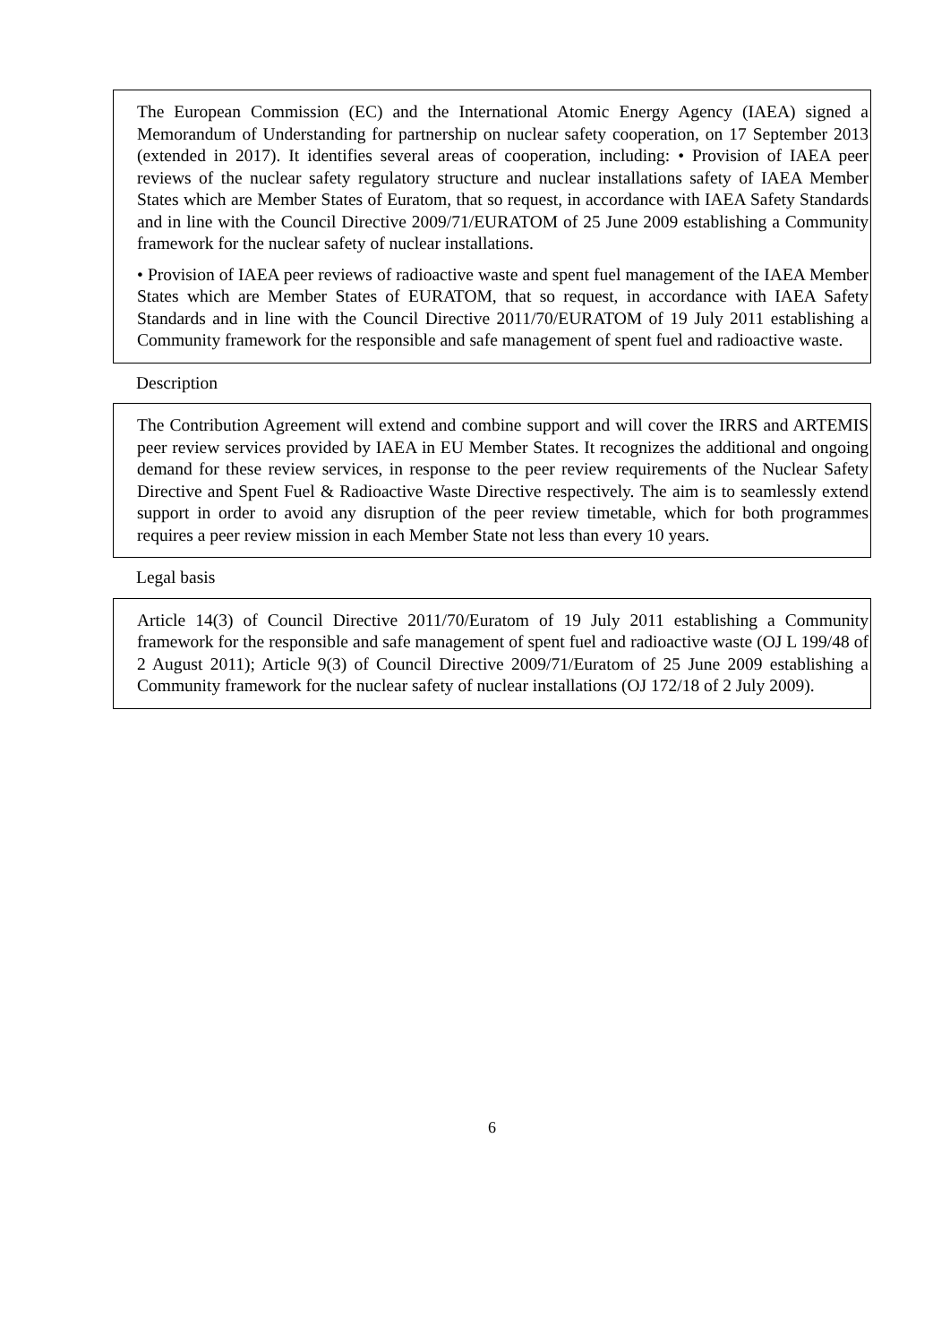The European Commission (EC) and the International Atomic Energy Agency (IAEA) signed a Memorandum of Understanding for partnership on nuclear safety cooperation, on 17 September 2013 (extended in 2017). It identifies several areas of cooperation, including: • Provision of IAEA peer reviews of the nuclear safety regulatory structure and nuclear installations safety of IAEA Member States which are Member States of Euratom, that so request, in accordance with IAEA Safety Standards and in line with the Council Directive 2009/71/EURATOM of 25 June 2009 establishing a Community framework for the nuclear safety of nuclear installations.
• Provision of IAEA peer reviews of radioactive waste and spent fuel management of the IAEA Member States which are Member States of EURATOM, that so request, in accordance with IAEA Safety Standards and in line with the Council Directive 2011/70/EURATOM of 19 July 2011 establishing a Community framework for the responsible and safe management of spent fuel and radioactive waste.
Description
The Contribution Agreement will extend and combine support and will cover the IRRS and ARTEMIS peer review services provided by IAEA in EU Member States. It recognizes the additional and ongoing demand for these review services, in response to the peer review requirements of the Nuclear Safety Directive and Spent Fuel & Radioactive Waste Directive respectively. The aim is to seamlessly extend support in order to avoid any disruption of the peer review timetable, which for both programmes requires a peer review mission in each Member State not less than every 10 years.
Legal basis
Article 14(3) of Council Directive 2011/70/Euratom of 19 July 2011 establishing a Community framework for the responsible and safe management of spent fuel and radioactive waste (OJ L 199/48 of 2 August 2011); Article 9(3) of Council Directive 2009/71/Euratom of 25 June 2009 establishing a Community framework for the nuclear safety of nuclear installations (OJ 172/18 of 2 July 2009).
6